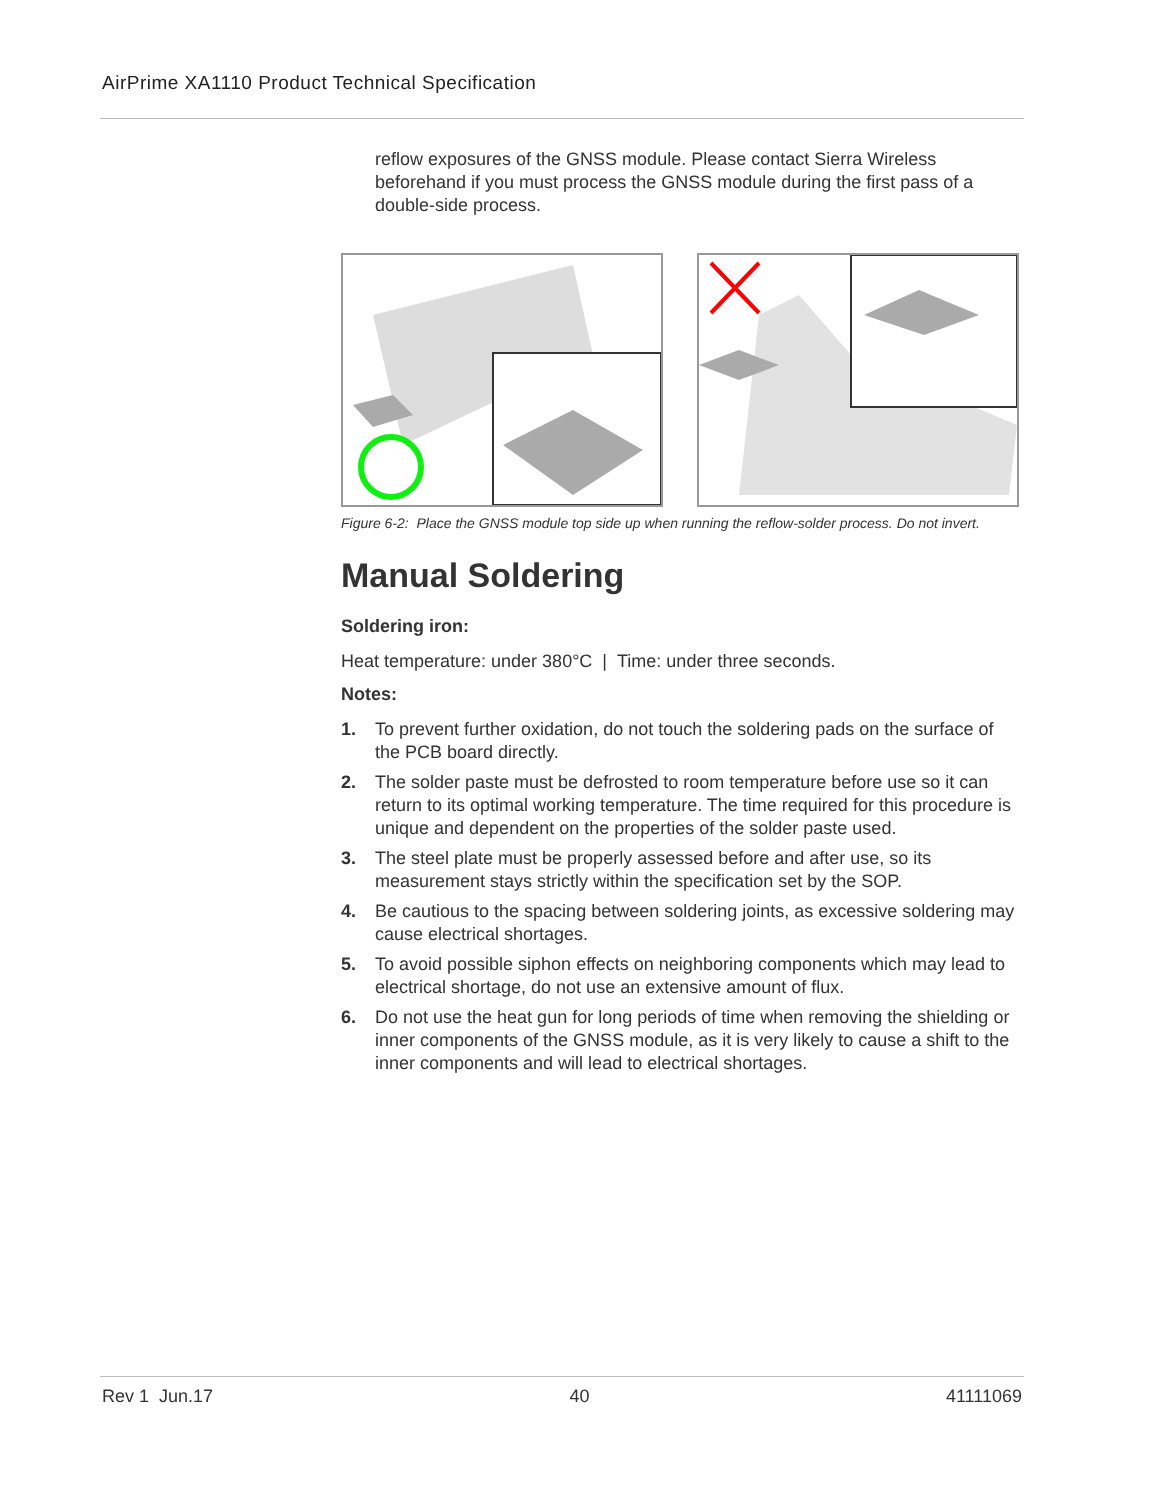AirPrime XA1110 Product Technical Specification
reflow exposures of the GNSS module. Please contact Sierra Wireless beforehand if you must process the GNSS module during the first pass of a double-side process.
Figure 6-2: Place the GNSS module top side up when running the reflow-solder process. Do not invert.
Manual Soldering
Soldering iron:
Heat temperature: under 380°C | Time: under three seconds.
Notes:
1. To prevent further oxidation, do not touch the soldering pads on the surface of the PCB board directly.
2. The solder paste must be defrosted to room temperature before use so it can return to its optimal working temperature. The time required for this procedure is unique and dependent on the properties of the solder paste used.
3. The steel plate must be properly assessed before and after use, so its measurement stays strictly within the specification set by the SOP.
4. Be cautious to the spacing between soldering joints, as excessive soldering may cause electrical shortages.
5. To avoid possible siphon effects on neighboring components which may lead to electrical shortage, do not use an extensive amount of flux.
6. Do not use the heat gun for long periods of time when removing the shielding or inner components of the GNSS module, as it is very likely to cause a shift to the inner components and will lead to electrical shortages.
Rev 1 Jun.17 40 41111069